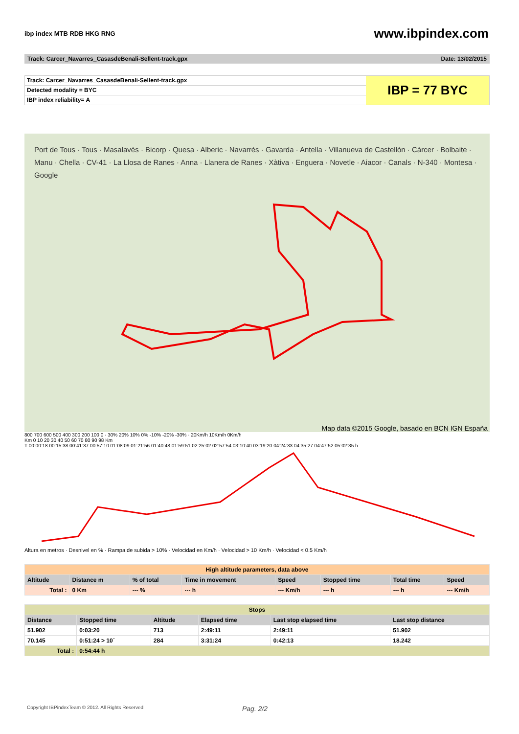ibp index MTB RDB HKG RNG
www.ibpindex.com
Track: Carcer_Navarres_CasasdeBenali-Sellent-track.gpx Date: 13/02/2015
Track: Carcer_Navarres_CasasdeBenali-Sellent-track.gpx
Detected modality = BYC
IBP index reliability= A
IBP = 77 BYC
Port de Tous · Tous · Masalavés · Bicorp · Quesa · Alberic · Navarrés · Gavarda · Antella · Villanueva de Castellón · Càrcer · Bolbaite · Manu · Chella · CV-41 · La Llosa de Ranes · Anna · Llanera de Ranes · Xàtiva · Enguera · Novetle · Aiacor · Canals · N-340 · Montesa · Google
Map data ©2015 Google, basado en BCN IGN España
800 700 600 500 400 300 200 100 0 · 30% 20% 10% 0% -10% -20% -30% · 20Km/h 10Km/h 0Km/h
Km 0 10 20 30 40 50 60 70 80 90 98 Km
T 00:00:18 00:15:38 00:41:37 00:57:10 01:08:09 01:21:56 01:40:48 01:59:51 02:25:02 02:57:54 03:10:40 03:19:20 04:24:33 04:35:27 04:47:52 05:02:35 h
Altura en metros · Desnivel en % · Rampa de subida > 10% · Velocidad en Km/h · Velocidad > 10 Km/h · Velocidad < 0.5 Km/h
| High altitude parameters, data above | | | | | | | |
| --- | --- | --- | --- | --- | --- | --- | --- |
| Altitude | Distance m | % of total | Time in movement | Speed | Stopped time | Total time | Speed |
| Total : | 0 Km | --- % | --- h | --- Km/h | --- h | --- h | --- Km/h |
| Stops | | | | | |
| --- | --- | --- | --- | --- | --- |
| Distance | Stopped time | Altitude | Elapsed time | Last stop elapsed time | Last stop distance |
| 51.902 | 0:03:20 | 713 | 2:49:11 | 2:49:11 | 51.902 |
| 70.145 | 0:51:24 > 10´ | 284 | 3:31:24 | 0:42:13 | 18.242 |
| Total : | 0:54:44 h | | | | |
Copyright IBPindexTeam © 2012. All Rights Reserved
Pag. 2/2